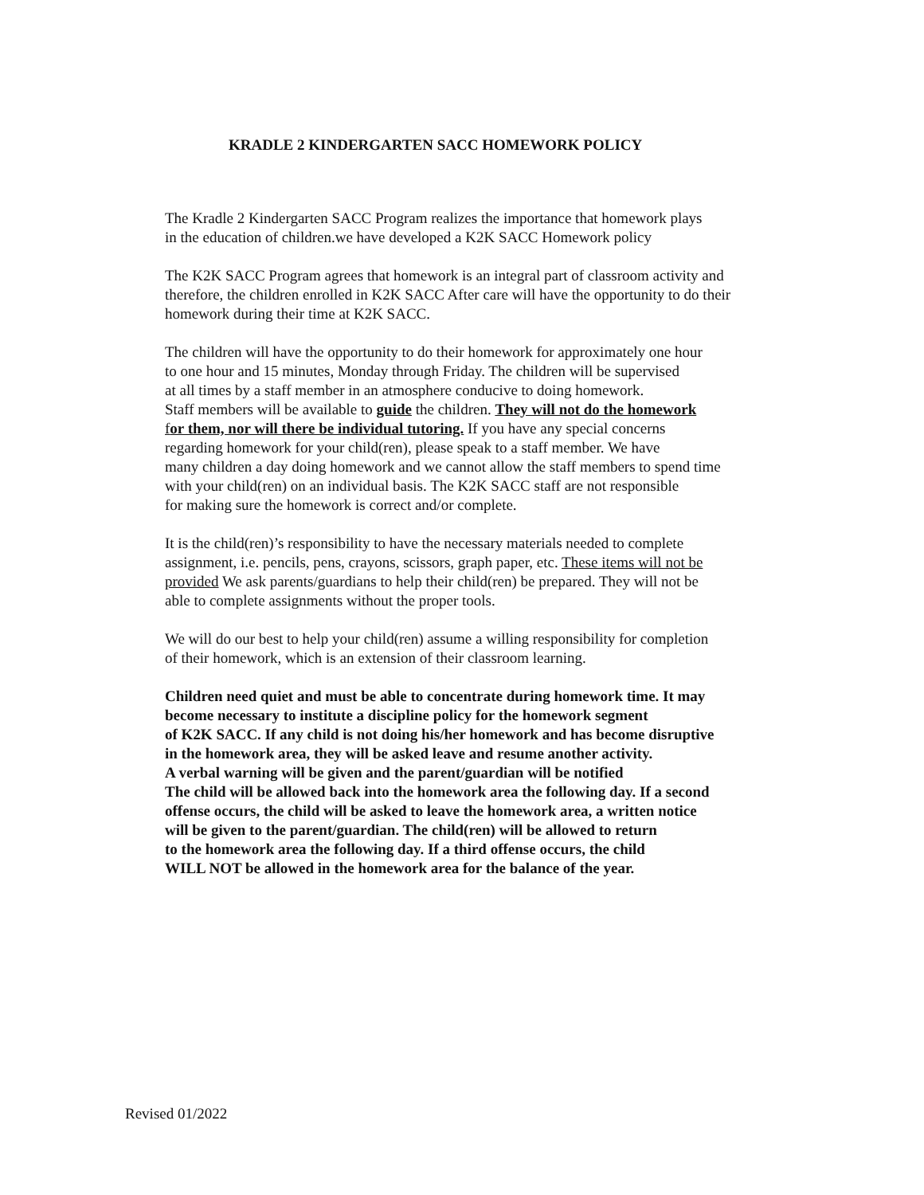KRADLE 2 KINDERGARTEN SACC HOMEWORK POLICY
The Kradle 2 Kindergarten SACC Program realizes the importance that homework plays
in the education of children.we have developed a K2K SACC Homework policy
The K2K SACC Program agrees that homework is an integral part of classroom activity and
therefore, the children enrolled in K2K SACC After care will have the opportunity to do their
homework during their time at K2K SACC.
The children will have the opportunity to do their homework for approximately one hour
to one hour and 15 minutes, Monday through Friday. The children will be supervised
at all times by a staff member in an atmosphere conducive to doing homework.
Staff members will be available to guide the children. They will not do the homework
for them, nor will there be individual tutoring. If you have any special concerns
regarding homework for your child(ren), please speak to a staff member. We have
many children a day doing homework and we cannot allow the staff members to spend time
with your child(ren) on an individual basis. The K2K SACC staff are not responsible
for making sure the homework is correct and/or complete.
It is the child(ren)’s responsibility to have the necessary materials needed to complete
assignment, i.e. pencils, pens, crayons, scissors, graph paper, etc. These items will not be
provided We ask parents/guardians to help their child(ren) be prepared. They will not be
able to complete assignments without the proper tools.
We will do our best to help your child(ren) assume a willing responsibility for completion
of their homework, which is an extension of their classroom learning.
Children need quiet and must be able to concentrate during homework time. It may
become necessary to institute a discipline policy for the homework segment
of K2K SACC. If any child is not doing his/her homework and has become disruptive
in the homework area, they will be asked leave and resume another activity.
A verbal warning will be given and the parent/guardian will be notified
The child will be allowed back into the homework area the following day. If a second
offense occurs, the child will be asked to leave the homework area, a written notice
will be given to the parent/guardian. The child(ren) will be allowed to return
to the homework area the following day. If a third offense occurs, the child
WILL NOT be allowed in the homework area for the balance of the year.
Revised 01/2022